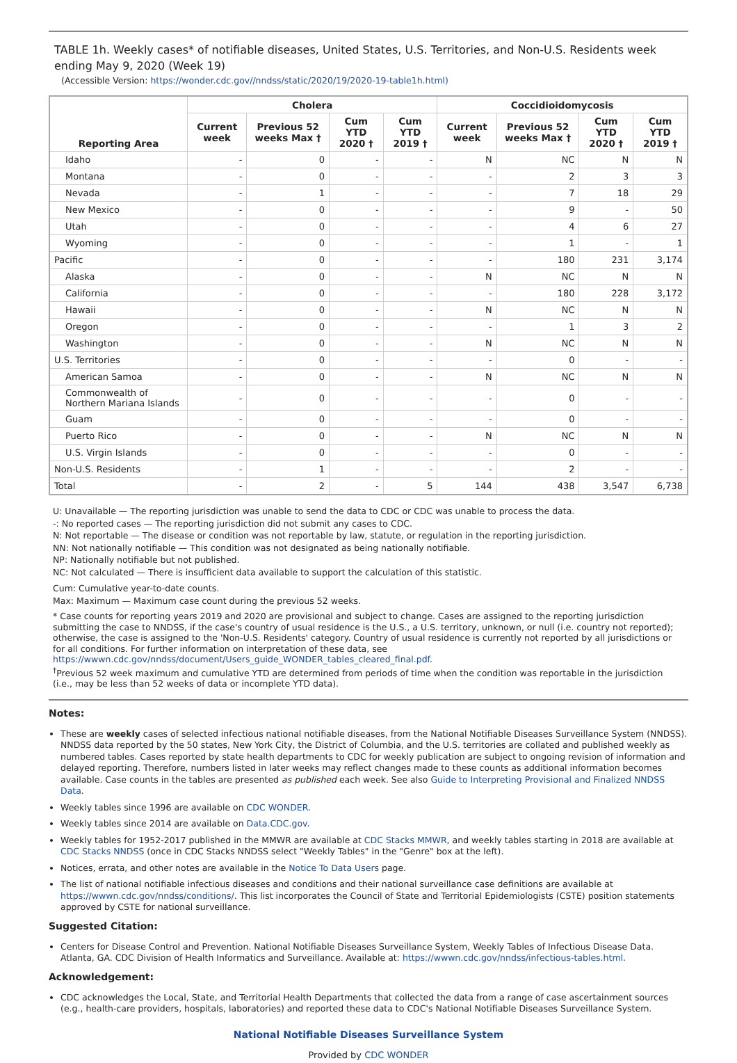TABLE 1h. Weekly cases* of notifiable diseases, United States, U.S. Territories, and Non-U.S. Residents week ending May 9, 2020 (Week 19)
(Accessible Version: https://wonder.cdc.gov//nndss/static/2020/19/2020-19-table1h.html)
| Reporting Area | Cholera | | | | Coccidioidomycosis | | | |
| --- | --- | --- | --- | --- | --- | --- | --- | --- |
| | Current week | Previous 52 weeks Max † | Cum YTD 2020 † | Cum YTD 2019 † | Current week | Previous 52 weeks Max † | Cum YTD 2020 † | Cum YTD 2019 † |
| Idaho | - | 0 | - | - | N | NC | N | N |
| Montana | - | 0 | - | - | - | 2 | 3 | 3 |
| Nevada | - | 1 | - | - | - | 7 | 18 | 29 |
| New Mexico | - | 0 | - | - | - | 9 | - | 50 |
| Utah | - | 0 | - | - | - | 4 | 6 | 27 |
| Wyoming | - | 0 | - | - | - | 1 | - | 1 |
| Pacific | - | 0 | - | - | - | 180 | 231 | 3,174 |
| Alaska | - | 0 | - | - | N | NC | N | N |
| California | - | 0 | - | - | - | 180 | 228 | 3,172 |
| Hawaii | - | 0 | - | - | N | NC | N | N |
| Oregon | - | 0 | - | - | - | 1 | 3 | 2 |
| Washington | - | 0 | - | - | N | NC | N | N |
| U.S. Territories | - | 0 | - | - | - | 0 | - | - |
| American Samoa | - | 0 | - | - | N | NC | N | N |
| Commonwealth of Northern Mariana Islands | - | 0 | - | - | - | 0 | - | - |
| Guam | - | 0 | - | - | - | 0 | - | - |
| Puerto Rico | - | 0 | - | - | N | NC | N | N |
| U.S. Virgin Islands | - | 0 | - | - | - | 0 | - | - |
| Non-U.S. Residents | - | 1 | - | - | - | 2 | - | - |
| Total | - | 2 | - | 5 | 144 | 438 | 3,547 | 6,738 |
U: Unavailable — The reporting jurisdiction was unable to send the data to CDC or CDC was unable to process the data.
-: No reported cases — The reporting jurisdiction did not submit any cases to CDC.
N: Not reportable — The disease or condition was not reportable by law, statute, or regulation in the reporting jurisdiction.
NN: Not nationally notifiable — This condition was not designated as being nationally notifiable.
NP: Nationally notifiable but not published.
NC: Not calculated — There is insufficient data available to support the calculation of this statistic.
Cum: Cumulative year-to-date counts.
Max: Maximum — Maximum case count during the previous 52 weeks.
* Case counts for reporting years 2019 and 2020 are provisional and subject to change. Cases are assigned to the reporting jurisdiction submitting the case to NNDSS, if the case's country of usual residence is the U.S., a U.S. territory, unknown, or null (i.e. country not reported); otherwise, the case is assigned to the 'Non-U.S. Residents' category. Country of usual residence is currently not reported by all jurisdictions or for all conditions. For further information on interpretation of these data, see https://wwwn.cdc.gov/nndss/document/Users_guide_WONDER_tables_cleared_final.pdf.
<sup>†</sup> Previous 52 week maximum and cumulative YTD are determined from periods of time when the condition was reportable in the jurisdiction (i.e., may be less than 52 weeks of data or incomplete YTD data).
Notes:
These are weekly cases of selected infectious national notifiable diseases, from the National Notifiable Diseases Surveillance System (NNDSS). NNDSS data reported by the 50 states, New York City, the District of Columbia, and the U.S. territories are collated and published weekly as numbered tables. Cases reported by state health departments to CDC for weekly publication are subject to ongoing revision of information and delayed reporting. Therefore, numbers listed in later weeks may reflect changes made to these counts as additional information becomes available. Case counts in the tables are presented as published each week. See also Guide to Interpreting Provisional and Finalized NNDSS Data.
Weekly tables since 1996 are available on CDC WONDER.
Weekly tables since 2014 are available on Data.CDC.gov.
Weekly tables for 1952-2017 published in the MMWR are available at CDC Stacks MMWR, and weekly tables starting in 2018 are available at CDC Stacks NNDSS (once in CDC Stacks NNDSS select "Weekly Tables" in the "Genre" box at the left).
Notices, errata, and other notes are available in the Notice To Data Users page.
The list of national notifiable infectious diseases and conditions and their national surveillance case definitions are available at https://wwwn.cdc.gov/nndss/conditions/. This list incorporates the Council of State and Territorial Epidemiologists (CSTE) position statements approved by CSTE for national surveillance.
Suggested Citation:
Centers for Disease Control and Prevention. National Notifiable Diseases Surveillance System, Weekly Tables of Infectious Disease Data. Atlanta, GA. CDC Division of Health Informatics and Surveillance. Available at: https://wwwn.cdc.gov/nndss/infectious-tables.html.
Acknowledgement:
CDC acknowledges the Local, State, and Territorial Health Departments that collected the data from a range of case ascertainment sources (e.g., health-care providers, hospitals, laboratories) and reported these data to CDC's National Notifiable Diseases Surveillance System.
National Notifiable Diseases Surveillance System
Provided by CDC WONDER